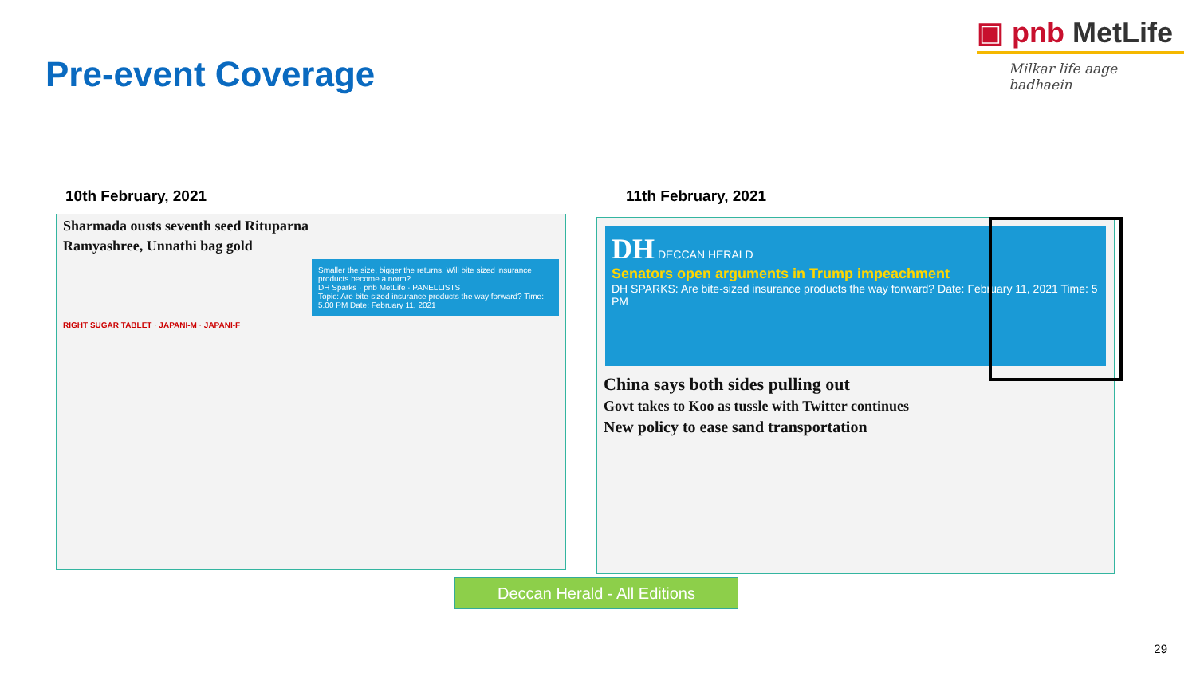Pre-event Coverage
▣ pnb MetLife
Milkar life aage badhaein
10th February, 2021 11th February, 2021
Sharmada ousts seventh seed Rituparna
Ramyashree, Unnathi bag gold
Smaller the size, bigger the returns. Will bite sized insurance products become a norm?
DH Sparks · pnb MetLife · PANELLISTS
Topic: Are bite-sized insurance products the way forward? Time: 5.00 PM Date: February 11, 2021
RIGHT SUGAR TABLET · JAPANI-M · JAPANI-F
DH DECCAN HERALD
Senators open arguments in Trump impeachment
DH SPARKS: Are bite-sized insurance products the way forward? Date: February 11, 2021 Time: 5 PM
China says both sides pulling out
Govt takes to Koo as tussle with Twitter continues
New policy to ease sand transportation
Deccan Herald - All Editions
29